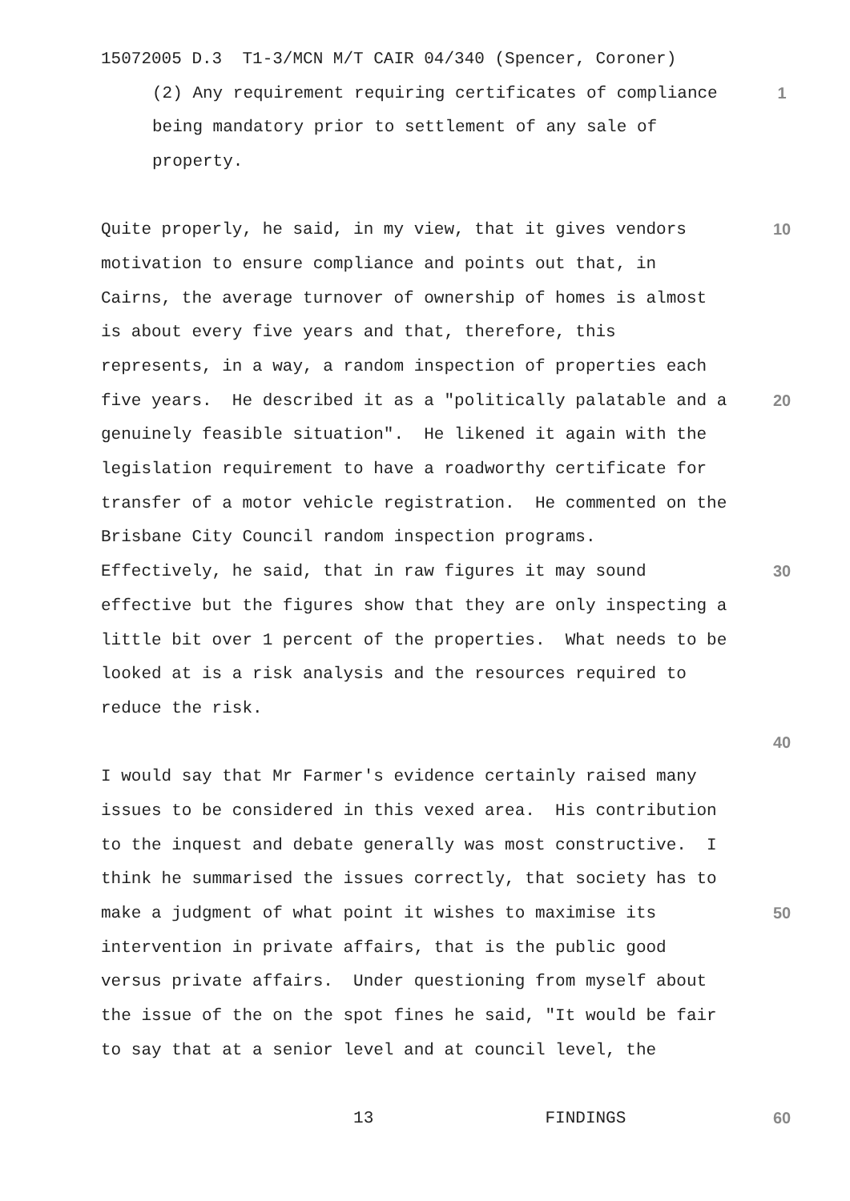15072005 D.3 T1-3/MCN M/T CAIR 04/340 (Spencer, Coroner)
(2) Any requirement requiring certificates of compliance
1
being mandatory prior to settlement of any sale of
property.
Quite properly, he said, in my view, that it gives vendors
10
motivation to ensure compliance and points out that, in
Cairns, the average turnover of ownership of homes is almost
is about every five years and that, therefore, this
represents, in a way, a random inspection of properties each
five years. He described it as a "politically palatable and a
20
genuinely feasible situation". He likened it again with the
legislation requirement to have a roadworthy certificate for
transfer of a motor vehicle registration. He commented on the
Brisbane City Council random inspection programs.
Effectively, he said, that in raw figures it may sound
30
effective but the figures show that they are only inspecting a
little bit over 1 percent of the properties. What needs to be
looked at is a risk analysis and the resources required to
reduce the risk.
40
I would say that Mr Farmer's evidence certainly raised many
issues to be considered in this vexed area. His contribution
to the inquest and debate generally was most constructive. I
think he summarised the issues correctly, that society has to
make a judgment of what point it wishes to maximise its
50
intervention in private affairs, that is the public good
versus private affairs. Under questioning from myself about
the issue of the on the spot fines he said, "It would be fair
to say that at a senior level and at council level, the
13 FINDINGS
60